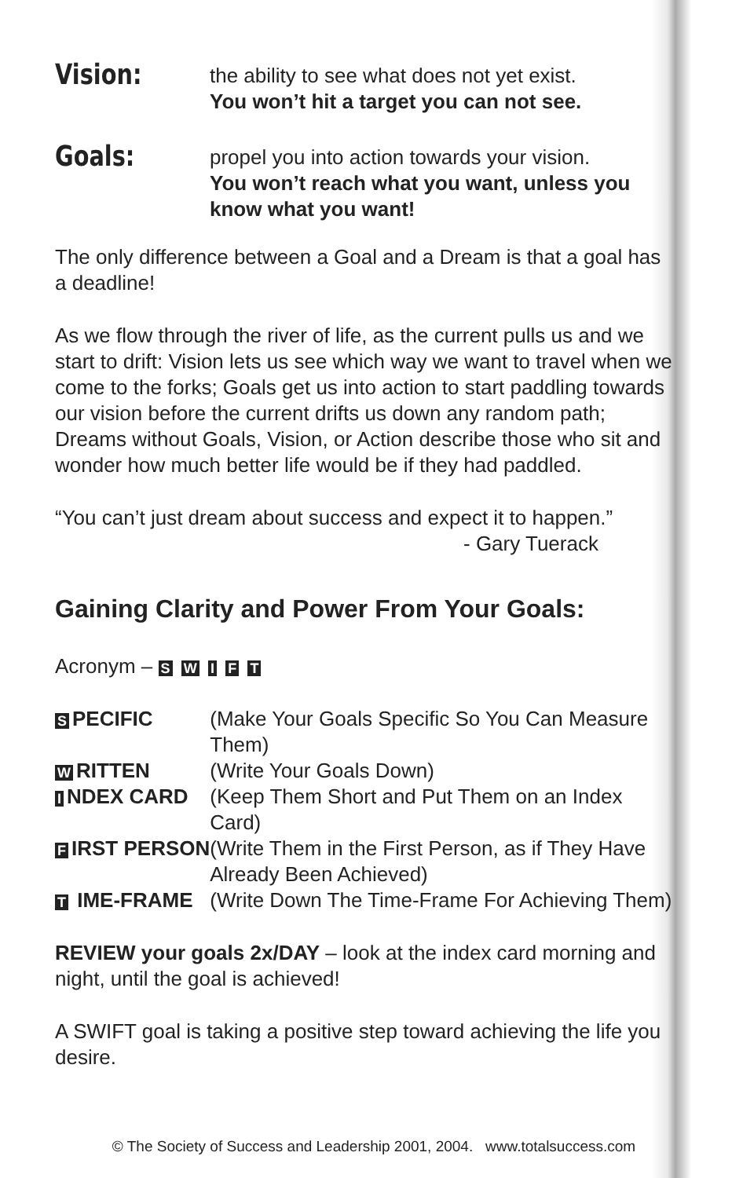Vision:
the ability to see what does not yet exist.
You won’t hit a target you can not see.
Goals:
propel you into action towards your vision.
You won’t reach what you want, unless you know what you want!
The only difference between a Goal and a Dream is that a goal has a deadline!
As we flow through the river of life, as the current pulls us and we start to drift: Vision lets us see which way we want to travel when we come to the forks; Goals get us into action to start paddling towards our vision before the current drifts us down any random path; Dreams without Goals, Vision, or Action describe those who sit and wonder how much better life would be if they had paddled.
“You can’t just dream about success and expect it to happen.”
- Gary Tuerack
Gaining Clarity and Power From Your Goals:
Acronym – S W I F T
| S PECIFIC | (Make Your Goals Specific So You Can Measure Them) |
| W RITTEN | (Write Your Goals Down) |
| I NDEX CARD | (Keep Them Short and Put Them on an Index Card) |
| F IRST PERSON | (Write Them in the First Person, as if They Have Already Been Achieved) |
| T IME-FRAME | (Write Down The Time-Frame For Achieving Them) |
REVIEW your goals 2x/DAY – look at the index card morning and night, until the goal is achieved!
A SWIFT goal is taking a positive step toward achieving the life you desire.
© The Society of Success and Leadership 2001, 2004. www.totalsuccess.com